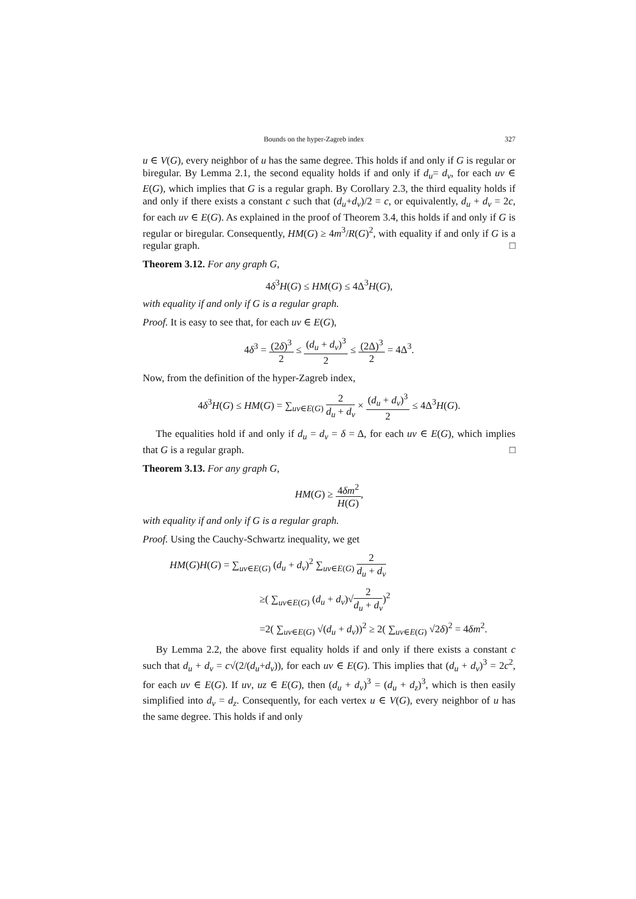Bounds on the hyper-Zagreb index 327
u ∈ V(G), every neighbor of u has the same degree. This holds if and only if G is regular or biregular. By Lemma 2.1, the second equality holds if and only if d<sub>u</sub>= d<sub>v</sub>, for each uv ∈ E(G), which implies that G is a regular graph. By Corollary 2.3, the third equality holds if and only if there exists a constant c such that (d<sub>u</sub>+d<sub>v</sub>)/2 = c, or equivalently, d<sub>u</sub> + d<sub>v</sub> = 2c, for each uv ∈ E(G). As explained in the proof of Theorem 3.4, this holds if and only if G is regular or biregular. Consequently, HM(G) ≥ 4m<sup>3</sup>/R(G)<sup>2</sup>, with equality if and only if G is a regular graph. □
Theorem 3.12. For any graph G,
4δ<sup>3</sup>H(G) ≤ HM(G) ≤ 4Δ<sup>3</sup>H(G),
with equality if and only if G is a regular graph.
Proof. It is easy to see that, for each uv ∈ E(G),
4δ<sup>3</sup> = (2δ)<sup>3</sup> 2 ≤ (d<sub>u</sub> + d<sub>v</sub>)<sup>3</sup> 2 ≤ (2Δ)<sup>3</sup> 2 = 4Δ<sup>3</sup>.
Now, from the definition of the hyper-Zagreb index,
4δ<sup>3</sup>H(G) ≤ HM(G) = ∑<sub>uv∈E(G)</sub> 2 d<sub>u</sub> + d<sub>v</sub> × (d<sub>u</sub> + d<sub>v</sub>)<sup>3</sup> 2 ≤ 4Δ<sup>3</sup>H(G).
The equalities hold if and only if d<sub>u</sub> = d<sub>v</sub> = δ = Δ, for each uv ∈ E(G), which implies that G is a regular graph. □
Theorem 3.13. For any graph G,
HM(G) ≥ 4δm<sup>2</sup> H(G),
with equality if and only if G is a regular graph.
Proof. Using the Cauchy-Schwartz inequality, we get
HM(G)H(G) = ∑<sub>uv∈E(G)</sub> (d<sub>u</sub> + d<sub>v</sub>)<sup>2</sup> ∑<sub>uv∈E(G)</sub> 2 d<sub>u</sub> + d<sub>v</sub>
≥( ∑<sub>uv∈E(G)</sub> (d<sub>u</sub> + d<sub>v</sub>)√2 d<sub>u</sub> + d<sub>v</sub>)<sup>2</sup>
=2( ∑<sub>uv∈E(G)</sub> √(d<sub>u</sub> + d<sub>v</sub>))<sup>2</sup> ≥ 2( ∑<sub>uv∈E(G)</sub> √2δ)<sup>2</sup> = 4δm<sup>2</sup>.
By Lemma 2.2, the above first equality holds if and only if there exists a constant c such that d<sub>u</sub> + d<sub>v</sub> = c√(2/(d<sub>u</sub>+d<sub>v</sub>)), for each uv ∈ E(G). This implies that (d<sub>u</sub> + d<sub>v</sub>)<sup>3</sup> = 2c<sup>2</sup>, for each uv ∈ E(G). If uv, uz ∈ E(G), then (d<sub>u</sub> + d<sub>v</sub>)<sup>3</sup> = (d<sub>u</sub> + d<sub>z</sub>)<sup>3</sup>, which is then easily simplified into d<sub>v</sub> = d<sub>z</sub>. Consequently, for each vertex u ∈ V(G), every neighbor of u has the same degree. This holds if and only